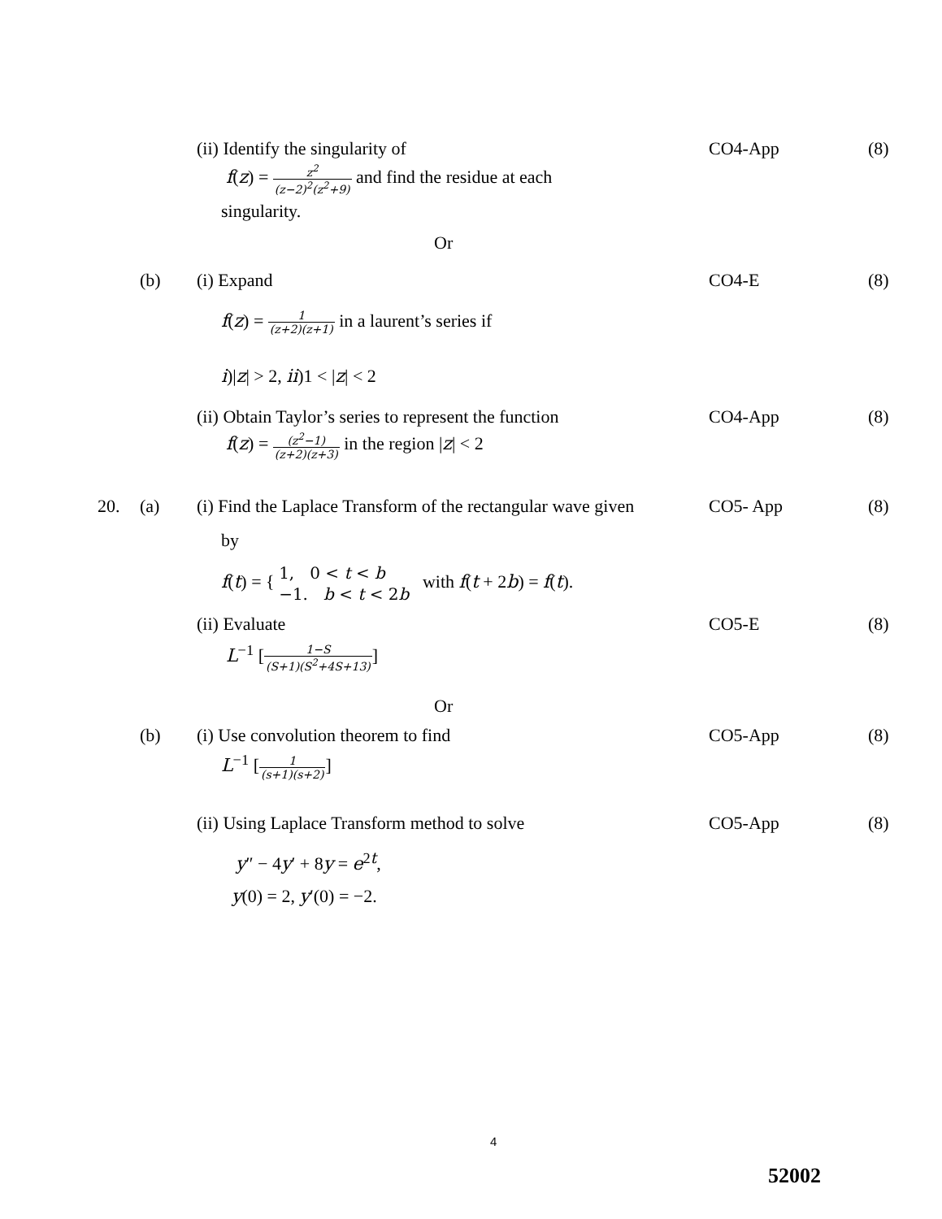(ii) Identify the singularity of CO4-App (8)
f(z) = z<sup>2</sup> (z−2)<sup>2</sup>(z<sup>2</sup>+9) and find the residue at each
singularity.
Or
(b) (i) Expand CO4-E (8)
f(z) = 1 (z+2)(z+1) in a laurent’s series if
i)|z| > 2, ii)1 < |z| < 2
(ii) Obtain Taylor’s series to represent the function CO4-App (8)
f(z) = (z<sup>2</sup>−1) (z+2)(z+3) in the region |z| < 2
20. (a) (i) Find the Laplace Transform of the rectangular wave given CO5- App (8)
by
f(t) = { 1, 0 < t < b
−1. b < t < 2b with f(t + 2b) = f(t).
(ii) Evaluate CO5-E (8)
L<sup>−1</sup> [1−S (S+1)(S<sup>2</sup>+4S+13)]
Or
(b) (i) Use convolution theorem to find CO5-App (8)
L<sup>−1</sup> [1 (s+1)(s+2)]
(ii) Using Laplace Transform method to solve CO5-App (8)
y″ − 4y′ + 8y = e<sup>2t</sup>,
y(0) = 2, y′(0) = −2.
4
52002